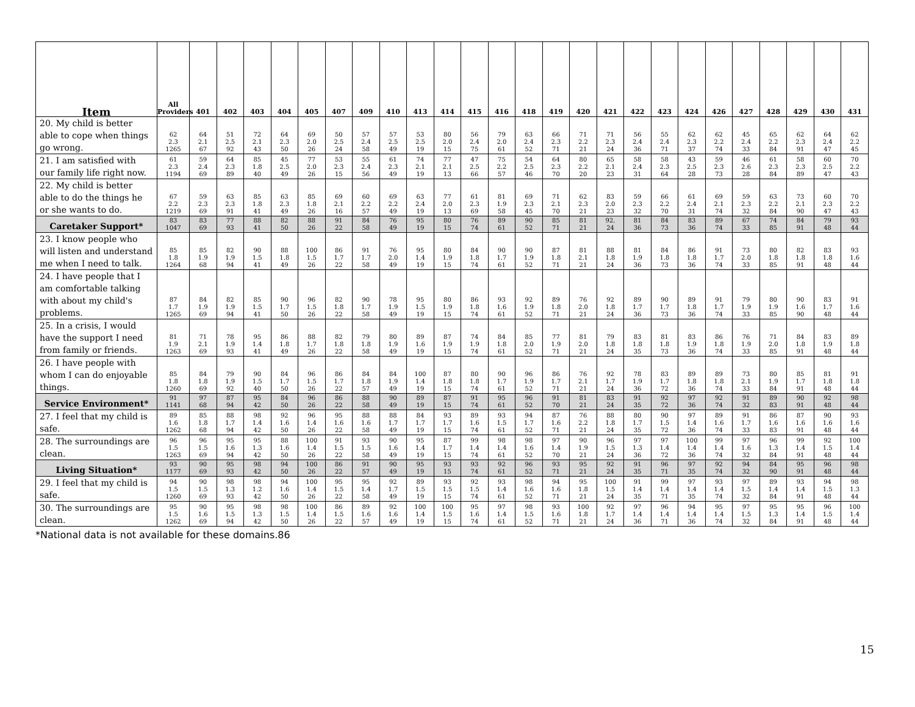| Item | All Providers | 401 | 402 | 403 | 404 | 405 | 407 | 409 | 410 | 413 | 414 | 415 | 416 | 418 | 419 | 420 | 421 | 422 | 423 | 424 | 426 | 427 | 428 | 429 | 430 | 431 |
| --- | --- | --- | --- | --- | --- | --- | --- | --- | --- | --- | --- | --- | --- | --- | --- | --- | --- | --- | --- | --- | --- | --- | --- | --- | --- | --- |
| 20. My child is better able to cope when things go wrong. | 62 2.3 1265 | 64 2.1 67 | 51 2.5 92 | 72 2.1 43 | 64 2.3 50 | 69 2.0 26 | 50 2.5 24 | 57 2.4 58 | 57 2.5 49 | 53 2.5 19 | 80 2.0 15 | 56 2.4 75 | 79 2.0 61 | 63 2.4 52 | 66 2.3 71 | 71 2.2 21 | 71 2.3 24 | 56 2.4 36 | 55 2.4 71 | 62 2.3 37 | 62 2.2 74 | 45 2.4 33 | 65 2.2 84 | 62 2.3 91 | 64 2.4 47 | 62 2.2 45 |
| 21. I am satisfied with our family life right now. | 61 2.3 1194 | 59 2.4 69 | 64 2.3 89 | 85 1.8 40 | 45 2.5 49 | 77 2.0 26 | 53 2.3 15 | 55 2.4 56 | 61 2.3 49 | 74 2.1 19 | 77 2.1 13 | 47 2.5 66 | 75 2.2 57 | 54 2.5 46 | 64 2.3 70 | 80 2.2 20 | 65 2.1 23 | 58 2.4 31 | 58 2.3 64 | 43 2.5 28 | 59 2.3 73 | 46 2.6 28 | 61 2.3 84 | 58 2.3 89 | 60 2.5 47 | 70 2.2 43 |
| 22. My child is better able to do the things he or she wants to do. | 67 2.2 1219 | 59 2.3 69 | 63 2.3 91 | 85 1.8 41 | 63 2.3 49 | 85 1.8 26 | 69 2.1 16 | 60 2.2 57 | 69 2.2 49 | 63 2.4 19 | 77 2.0 13 | 61 2.3 69 | 81 1.9 58 | 69 2.3 45 | 71 2.1 70 | 62 2.3 21 | 83 2.0 23 | 59 2.3 32 | 66 2.2 70 | 61 2.4 31 | 69 2.1 74 | 59 2.3 32 | 63 2.2 84 | 73 2.1 90 | 60 2.3 47 | 70 2.2 43 |
| Caretaker Support* | 83 1047 | 83 69 | 77 93 | 88 41 | 82 50 | 88 26 | 91 22 | 84 58 | 76 49 | 95 19 | 80 15 | 76 74 | 89 61 | 90 52 | 85 71 | 81 21 | 92. 24 | 81 36 | 84 73 | 83 36 | 89 74 | 67 33 | 74 85 | 84 91 | 79 48 | 93 44 |
| 23. I know people who will listen and understand me when I need to talk. | 85 1.8 1264 | 85 1.9 68 | 82 1.9 94 | 90 1.5 41 | 88 1.8 49 | 100 1.5 26 | 86 1.7 22 | 91 1.7 58 | 76 2.0 49 | 95 1.4 19 | 80 1.9 15 | 84 1.8 74 | 90 1.7 61 | 90 1.9 52 | 87 1.8 71 | 81 2.1 21 | 88 1.8 24 | 81 1.9 36 | 84 1.8 73 | 86 1.8 36 | 91 1.7 74 | 73 2.0 33 | 80 1.8 85 | 82 1.8 91 | 83 1.8 48 | 93 1.6 44 |
| 24. I have people that I am comfortable talking with about my child's problems. | 87 1.7 1265 | 84 1.9 69 | 82 1.9 94 | 85 1.5 41 | 90 1.7 50 | 96 1.5 26 | 82 1.8 22 | 90 1.7 58 | 78 1.9 49 | 95 1.5 19 | 80 1.9 15 | 86 1.8 74 | 93 1.6 61 | 92 1.9 52 | 89 1.8 71 | 76 2.0 21 | 92 1.8 24 | 89 1.7 36 | 90 1.7 73 | 89 1.8 36 | 91 1.7 74 | 79 1.9 33 | 80 1.9 85 | 90 1.6 90 | 83 1.7 48 | 91 1.6 44 |
| 25. In a crisis, I would have the support I need from family or friends. | 81 1.9 1263 | 71 2.1 69 | 78 1.9 93 | 95 1.4 41 | 86 1.8 49 | 88 1.7 26 | 82 1.8 22 | 79 1.8 58 | 80 1.9 49 | 89 1.6 19 | 87 1.9 15 | 74 1.9 74 | 84 1.8 61 | 85 2.0 52 | 77 1.9 71 | 81 2.0 21 | 79 1.8 24 | 83 1.8 35 | 81 1.8 73 | 83 1.9 36 | 86 1.8 74 | 76 1.9 33 | 71 2.0 85 | 84 1.8 91 | 83 1.9 48 | 89 1.8 44 |
| 26. I have people with whom I can do enjoyable things. | 85 1.8 1260 | 84 1.8 69 | 79 1.9 92 | 90 1.5 40 | 84 1.7 50 | 96 1.5 26 | 86 1.7 22 | 84 1.8 57 | 84 1.9 49 | 100 1.4 19 | 87 1.8 15 | 80 1.8 74 | 90 1.7 61 | 96 1.9 52 | 86 1.7 71 | 76 2.1 21 | 92 1.7 24 | 78 1.9 36 | 83 1.7 72 | 89 1.8 36 | 89 1.8 74 | 73 2.1 33 | 80 1.9 84 | 85 1.7 91 | 81 1.8 48 | 91 1.8 44 |
| Service Environment* | 91 1141 | 97 68 | 87 94 | 95 42 | 84 50 | 96 26 | 86 22 | 88 58 | 90 49 | 89 19 | 87 15 | 91 74 | 95 61 | 96 52 | 91 70 | 81 21 | 83 24 | 91 35 | 92 72 | 97 36 | 92 74 | 91 32 | 89 83 | 90 91 | 92 48 | 98 44 |
| 27. I feel that my child is safe. | 89 1.6 1262 | 85 1.8 68 | 88 1.7 94 | 98 1.4 42 | 92 1.6 50 | 96 1.4 26 | 95 1.6 22 | 88 1.6 58 | 88 1.7 49 | 84 1.7 19 | 93 1.7 15 | 89 1.6 74 | 93 1.5 61 | 94 1.7 52 | 87 1.6 71 | 76 2.2 21 | 88 1.8 24 | 80 1.7 35 | 90 1.5 72 | 97 1.4 36 | 89 1.6 74 | 91 1.7 33 | 86 1.6 83 | 87 1.6 91 | 90 1.6 48 | 93 1.6 44 |
| 28. The surroundings are clean. | 96 1.5 1263 | 96 1.5 69 | 95 1.6 94 | 95 1.3 42 | 88 1.6 50 | 100 1.4 26 | 91 1.5 22 | 93 1.5 58 | 90 1.6 49 | 95 1.4 19 | 87 1.7 15 | 99 1.4 74 | 98 1.4 61 | 98 1.6 52 | 97 1.4 70 | 90 1.9 21 | 96 1.5 24 | 97 1.3 36 | 97 1.4 72 | 100 1.4 36 | 99 1.4 74 | 97 1.6 32 | 96 1.3 84 | 99 1.4 91 | 92 1.5 48 | 100 1.4 44 |
| Living Situation* | 93 1177 | 90 69 | 95 93 | 98 42 | 94 50 | 100 26 | 86 22 | 91 57 | 90 49 | 95 19 | 93 15 | 93 74 | 92 61 | 96 52 | 93 71 | 95 21 | 92 24 | 91 35 | 96 71 | 97 35 | 92 74 | 94 32 | 84 90 | 95 91 | 96 48 | 98 44 |
| 29. I feel that my child is safe. | 94 1.5 1260 | 90 1.5 69 | 98 1.3 93 | 98 1.2 42 | 94 1.6 50 | 100 1.4 26 | 95 1.5 22 | 95 1.4 58 | 92 1.7 49 | 89 1.5 19 | 93 1.5 15 | 92 1.5 74 | 93 1.4 61 | 98 1.6 52 | 94 1.6 71 | 95 1.8 21 | 100 1.5 24 | 91 1.4 35 | 99 1.4 71 | 97 1.4 35 | 93 1.4 74 | 97 1.5 32 | 89 1.4 84 | 93 1.4 91 | 94 1.5 48 | 98 1.3 44 |
| 30. The surroundings are clean. | 95 1.5 1262 | 90 1.6 69 | 95 1.5 94 | 98 1.3 42 | 98 1.5 50 | 100 1.4 26 | 86 1.5 22 | 89 1.6 57 | 92 1.6 49 | 100 1.4 19 | 100 1.5 15 | 95 1.6 74 | 97 1.4 61 | 98 1.5 52 | 93 1.6 71 | 100 1.8 21 | 92 1.7 24 | 97 1.4 36 | 96 1.4 71 | 94 1.4 36 | 95 1.4 74 | 97 1.5 32 | 95 1.3 84 | 95 1.4 91 | 96 1.5 48 | 100 1.4 44 |
*National data is not available for these domains.86
15